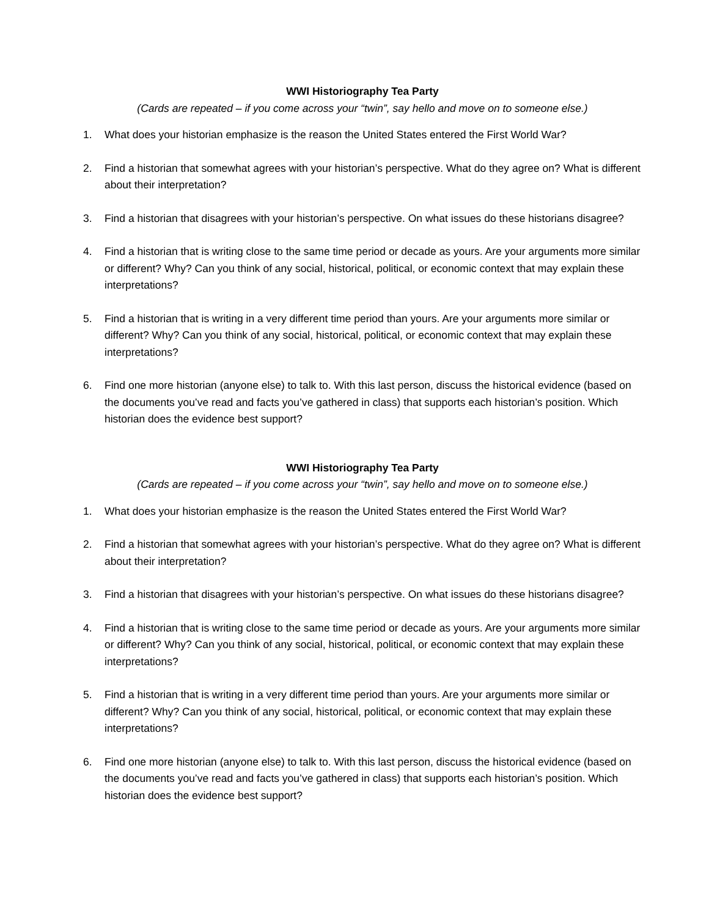WWI Historiography Tea Party
(Cards are repeated – if you come across your “twin”, say hello and move on to someone else.)
1. What does your historian emphasize is the reason the United States entered the First World War?
2. Find a historian that somewhat agrees with your historian’s perspective. What do they agree on? What is different about their interpretation?
3. Find a historian that disagrees with your historian’s perspective. On what issues do these historians disagree?
4. Find a historian that is writing close to the same time period or decade as yours. Are your arguments more similar or different? Why? Can you think of any social, historical, political, or economic context that may explain these interpretations?
5. Find a historian that is writing in a very different time period than yours. Are your arguments more similar or different? Why? Can you think of any social, historical, political, or economic context that may explain these interpretations?
6. Find one more historian (anyone else) to talk to. With this last person, discuss the historical evidence (based on the documents you’ve read and facts you’ve gathered in class) that supports each historian’s position. Which historian does the evidence best support?
WWI Historiography Tea Party
(Cards are repeated – if you come across your “twin”, say hello and move on to someone else.)
1. What does your historian emphasize is the reason the United States entered the First World War?
2. Find a historian that somewhat agrees with your historian’s perspective. What do they agree on? What is different about their interpretation?
3. Find a historian that disagrees with your historian’s perspective. On what issues do these historians disagree?
4. Find a historian that is writing close to the same time period or decade as yours. Are your arguments more similar or different? Why? Can you think of any social, historical, political, or economic context that may explain these interpretations?
5. Find a historian that is writing in a very different time period than yours. Are your arguments more similar or different? Why? Can you think of any social, historical, political, or economic context that may explain these interpretations?
6. Find one more historian (anyone else) to talk to. With this last person, discuss the historical evidence (based on the documents you’ve read and facts you’ve gathered in class) that supports each historian’s position. Which historian does the evidence best support?